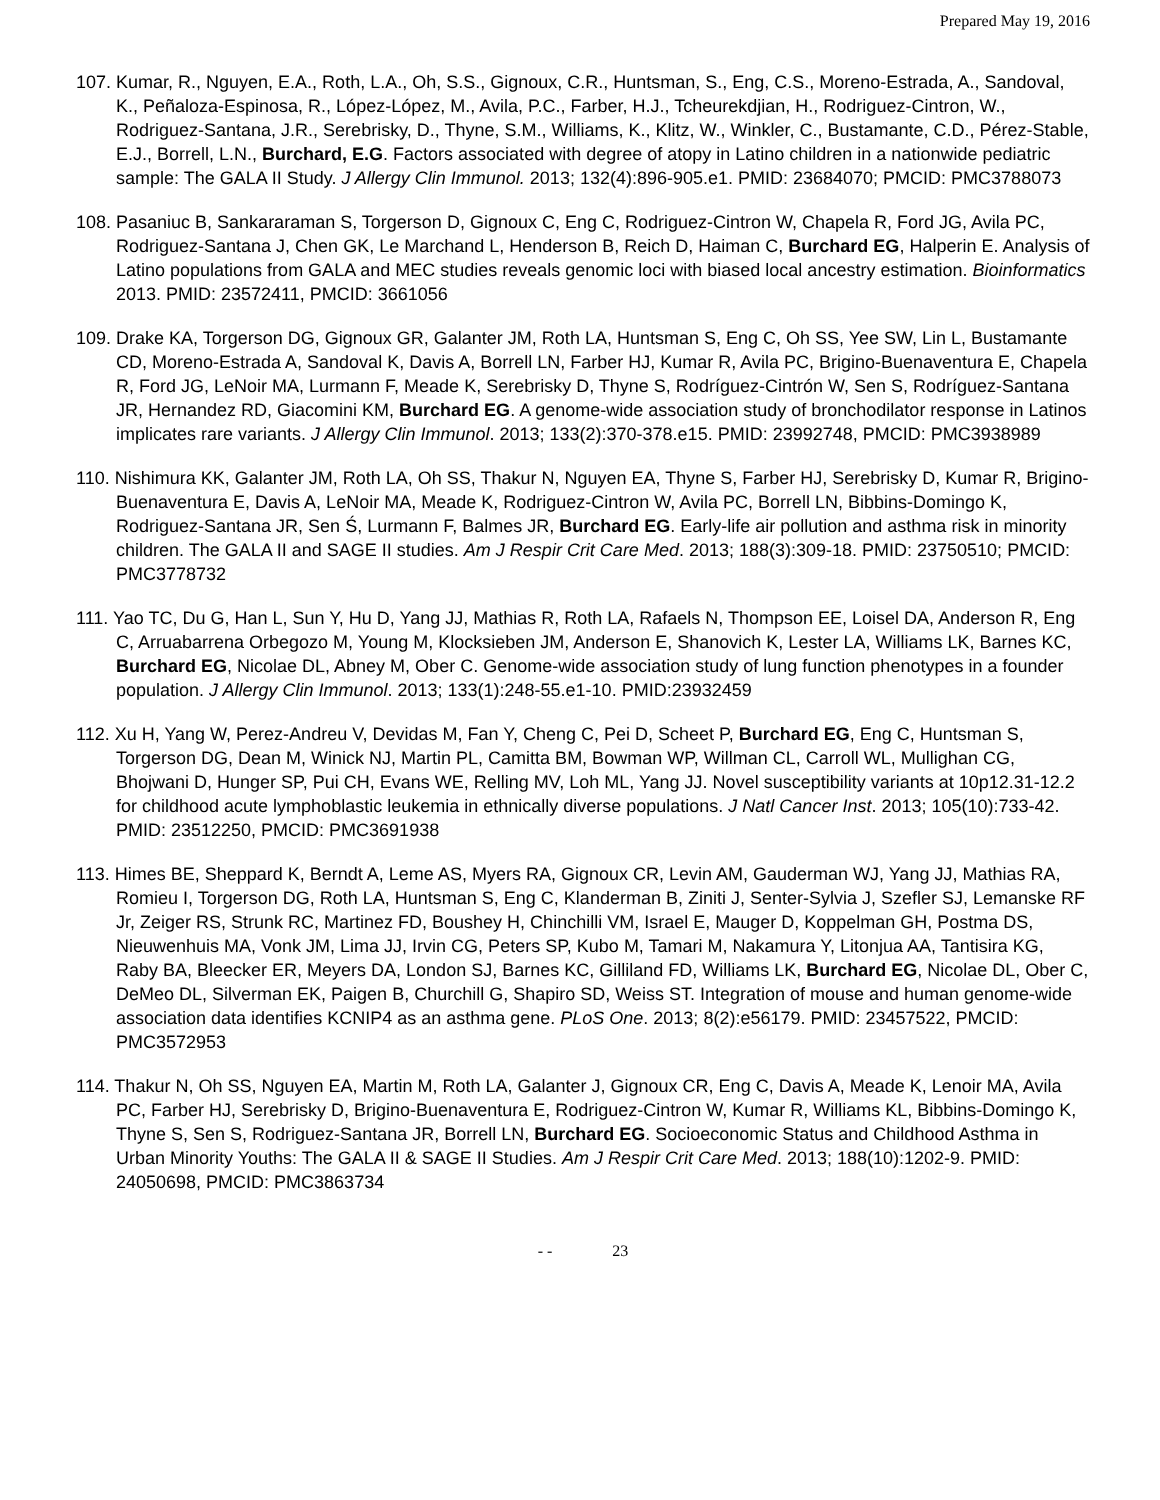Prepared May 19, 2016
107. Kumar, R., Nguyen, E.A., Roth, L.A., Oh, S.S., Gignoux, C.R., Huntsman, S., Eng, C.S., Moreno-Estrada, A., Sandoval, K., Peñaloza-Espinosa, R., López-López, M., Avila, P.C., Farber, H.J., Tcheurekdjian, H., Rodriguez-Cintron, W., Rodriguez-Santana, J.R., Serebrisky, D., Thyne, S.M., Williams, K., Klitz, W., Winkler, C., Bustamante, C.D., Pérez-Stable, E.J., Borrell, L.N., Burchard, E.G. Factors associated with degree of atopy in Latino children in a nationwide pediatric sample: The GALA II Study. J Allergy Clin Immunol. 2013; 132(4):896-905.e1. PMID: 23684070; PMCID: PMC3788073
108. Pasaniuc B, Sankararaman S, Torgerson D, Gignoux C, Eng C, Rodriguez-Cintron W, Chapela R, Ford JG, Avila PC, Rodriguez-Santana J, Chen GK, Le Marchand L, Henderson B, Reich D, Haiman C, Burchard EG, Halperin E. Analysis of Latino populations from GALA and MEC studies reveals genomic loci with biased local ancestry estimation. Bioinformatics 2013. PMID: 23572411, PMCID: 3661056
109. Drake KA, Torgerson DG, Gignoux GR, Galanter JM, Roth LA, Huntsman S, Eng C, Oh SS, Yee SW, Lin L, Bustamante CD, Moreno-Estrada A, Sandoval K, Davis A, Borrell LN, Farber HJ, Kumar R, Avila PC, Brigino-Buenaventura E, Chapela R, Ford JG, LeNoir MA, Lurmann F, Meade K, Serebrisky D, Thyne S, Rodríguez-Cintrón W, Sen S, Rodríguez-Santana JR, Hernandez RD, Giacomini KM, Burchard EG. A genome-wide association study of bronchodilator response in Latinos implicates rare variants. J Allergy Clin Immunol. 2013; 133(2):370-378.e15. PMID: 23992748, PMCID: PMC3938989
110. Nishimura KK, Galanter JM, Roth LA, Oh SS, Thakur N, Nguyen EA, Thyne S, Farber HJ, Serebrisky D, Kumar R, Brigino-Buenaventura E, Davis A, LeNoir MA, Meade K, Rodriguez-Cintron W, Avila PC, Borrell LN, Bibbins-Domingo K, Rodriguez-Santana JR, Sen Ś, Lurmann F, Balmes JR, Burchard EG. Early-life air pollution and asthma risk in minority children. The GALA II and SAGE II studies. Am J Respir Crit Care Med. 2013; 188(3):309-18. PMID: 23750510; PMCID: PMC3778732
111. Yao TC, Du G, Han L, Sun Y, Hu D, Yang JJ, Mathias R, Roth LA, Rafaels N, Thompson EE, Loisel DA, Anderson R, Eng C, Arruabarrena Orbegozo M, Young M, Klocksieben JM, Anderson E, Shanovich K, Lester LA, Williams LK, Barnes KC, Burchard EG, Nicolae DL, Abney M, Ober C. Genome-wide association study of lung function phenotypes in a founder population. J Allergy Clin Immunol. 2013; 133(1):248-55.e1-10. PMID:23932459
112. Xu H, Yang W, Perez-Andreu V, Devidas M, Fan Y, Cheng C, Pei D, Scheet P, Burchard EG, Eng C, Huntsman S, Torgerson DG, Dean M, Winick NJ, Martin PL, Camitta BM, Bowman WP, Willman CL, Carroll WL, Mullighan CG, Bhojwani D, Hunger SP, Pui CH, Evans WE, Relling MV, Loh ML, Yang JJ. Novel susceptibility variants at 10p12.31-12.2 for childhood acute lymphoblastic leukemia in ethnically diverse populations. J Natl Cancer Inst. 2013; 105(10):733-42. PMID: 23512250, PMCID: PMC3691938
113. Himes BE, Sheppard K, Berndt A, Leme AS, Myers RA, Gignoux CR, Levin AM, Gauderman WJ, Yang JJ, Mathias RA, Romieu I, Torgerson DG, Roth LA, Huntsman S, Eng C, Klanderman B, Ziniti J, Senter-Sylvia J, Szefler SJ, Lemanske RF Jr, Zeiger RS, Strunk RC, Martinez FD, Boushey H, Chinchilli VM, Israel E, Mauger D, Koppelman GH, Postma DS, Nieuwenhuis MA, Vonk JM, Lima JJ, Irvin CG, Peters SP, Kubo M, Tamari M, Nakamura Y, Litonjua AA, Tantisira KG, Raby BA, Bleecker ER, Meyers DA, London SJ, Barnes KC, Gilliland FD, Williams LK, Burchard EG, Nicolae DL, Ober C, DeMeo DL, Silverman EK, Paigen B, Churchill G, Shapiro SD, Weiss ST. Integration of mouse and human genome-wide association data identifies KCNIP4 as an asthma gene. PLoS One. 2013; 8(2):e56179. PMID: 23457522, PMCID: PMC3572953
114. Thakur N, Oh SS, Nguyen EA, Martin M, Roth LA, Galanter J, Gignoux CR, Eng C, Davis A, Meade K, Lenoir MA, Avila PC, Farber HJ, Serebrisky D, Brigino-Buenaventura E, Rodriguez-Cintron W, Kumar R, Williams KL, Bibbins-Domingo K, Thyne S, Sen S, Rodriguez-Santana JR, Borrell LN, Burchard EG. Socioeconomic Status and Childhood Asthma in Urban Minority Youths: The GALA II & SAGE II Studies. Am J Respir Crit Care Med. 2013; 188(10):1202-9. PMID: 24050698, PMCID: PMC3863734
- - 23